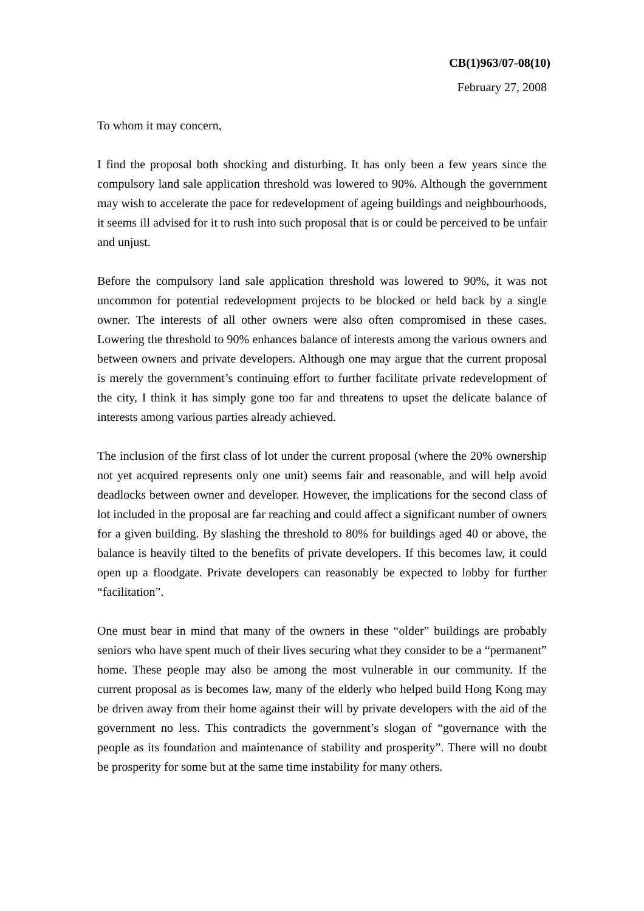CB(1)963/07-08(10)
February 27, 2008
To whom it may concern,
I find the proposal both shocking and disturbing. It has only been a few years since the compulsory land sale application threshold was lowered to 90%. Although the government may wish to accelerate the pace for redevelopment of ageing buildings and neighbourhoods, it seems ill advised for it to rush into such proposal that is or could be perceived to be unfair and unjust.
Before the compulsory land sale application threshold was lowered to 90%, it was not uncommon for potential redevelopment projects to be blocked or held back by a single owner. The interests of all other owners were also often compromised in these cases. Lowering the threshold to 90% enhances balance of interests among the various owners and between owners and private developers. Although one may argue that the current proposal is merely the government’s continuing effort to further facilitate private redevelopment of the city, I think it has simply gone too far and threatens to upset the delicate balance of interests among various parties already achieved.
The inclusion of the first class of lot under the current proposal (where the 20% ownership not yet acquired represents only one unit) seems fair and reasonable, and will help avoid deadlocks between owner and developer. However, the implications for the second class of lot included in the proposal are far reaching and could affect a significant number of owners for a given building. By slashing the threshold to 80% for buildings aged 40 or above, the balance is heavily tilted to the benefits of private developers. If this becomes law, it could open up a floodgate. Private developers can reasonably be expected to lobby for further “facilitation”.
One must bear in mind that many of the owners in these “older” buildings are probably seniors who have spent much of their lives securing what they consider to be a “permanent” home. These people may also be among the most vulnerable in our community. If the current proposal as is becomes law, many of the elderly who helped build Hong Kong may be driven away from their home against their will by private developers with the aid of the government no less. This contradicts the government’s slogan of “governance with the people as its foundation and maintenance of stability and prosperity”. There will no doubt be prosperity for some but at the same time instability for many others.